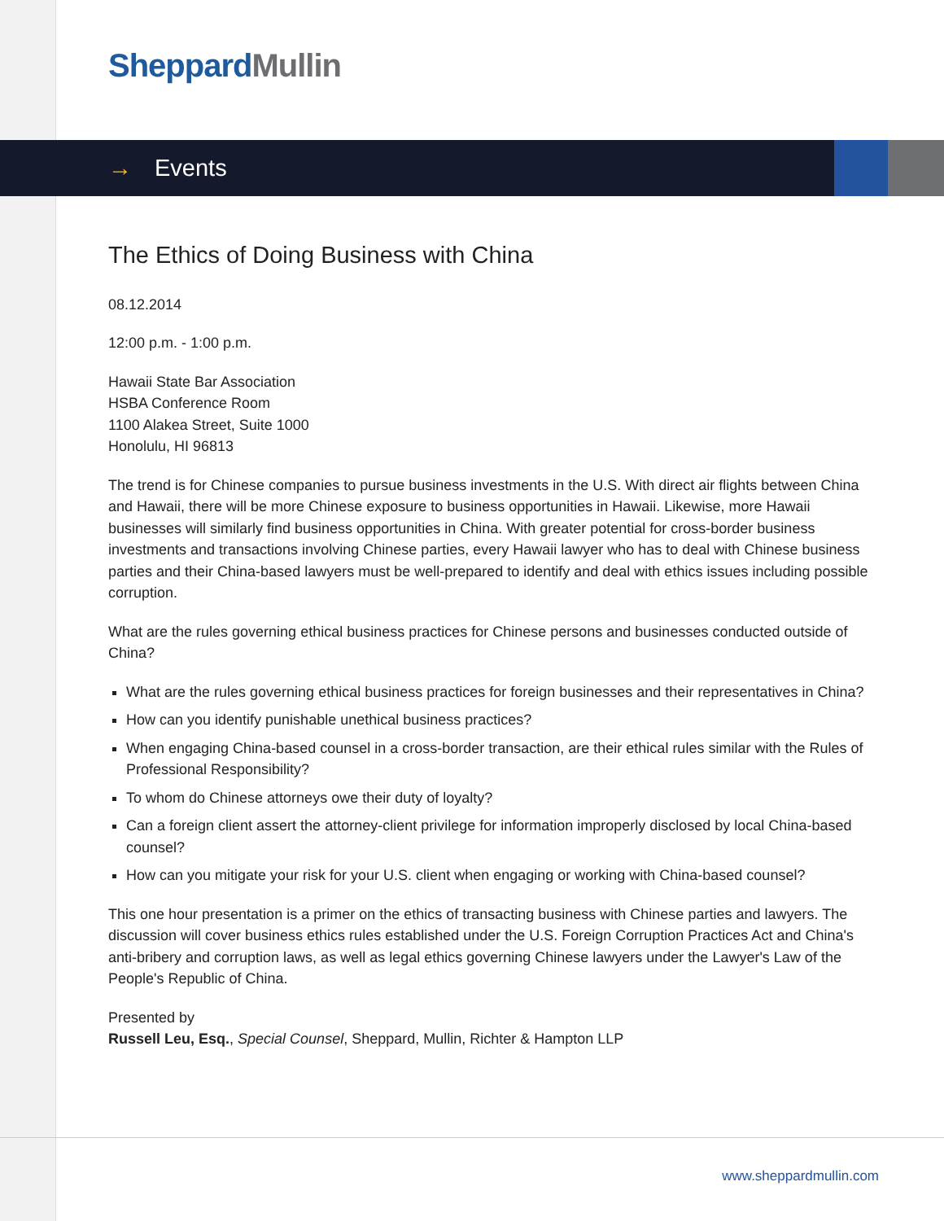Sheppard Mullin
→ Events
The Ethics of Doing Business with China
08.12.2014
12:00 p.m. - 1:00 p.m.
Hawaii State Bar Association
HSBA Conference Room
1100 Alakea Street, Suite 1000
Honolulu, HI 96813
The trend is for Chinese companies to pursue business investments in the U.S. With direct air flights between China and Hawaii, there will be more Chinese exposure to business opportunities in Hawaii. Likewise, more Hawaii businesses will similarly find business opportunities in China. With greater potential for cross-border business investments and transactions involving Chinese parties, every Hawaii lawyer who has to deal with Chinese business parties and their China-based lawyers must be well-prepared to identify and deal with ethics issues including possible corruption.
What are the rules governing ethical business practices for Chinese persons and businesses conducted outside of China?
What are the rules governing ethical business practices for foreign businesses and their representatives in China?
How can you identify punishable unethical business practices?
When engaging China-based counsel in a cross-border transaction, are their ethical rules similar with the Rules of Professional Responsibility?
To whom do Chinese attorneys owe their duty of loyalty?
Can a foreign client assert the attorney-client privilege for information improperly disclosed by local China-based counsel?
How can you mitigate your risk for your U.S. client when engaging or working with China-based counsel?
This one hour presentation is a primer on the ethics of transacting business with Chinese parties and lawyers. The discussion will cover business ethics rules established under the U.S. Foreign Corruption Practices Act and China's anti-bribery and corruption laws, as well as legal ethics governing Chinese lawyers under the Lawyer's Law of the People's Republic of China.
Presented by
Russell Leu, Esq., Special Counsel, Sheppard, Mullin, Richter & Hampton LLP
www.sheppardmullin.com